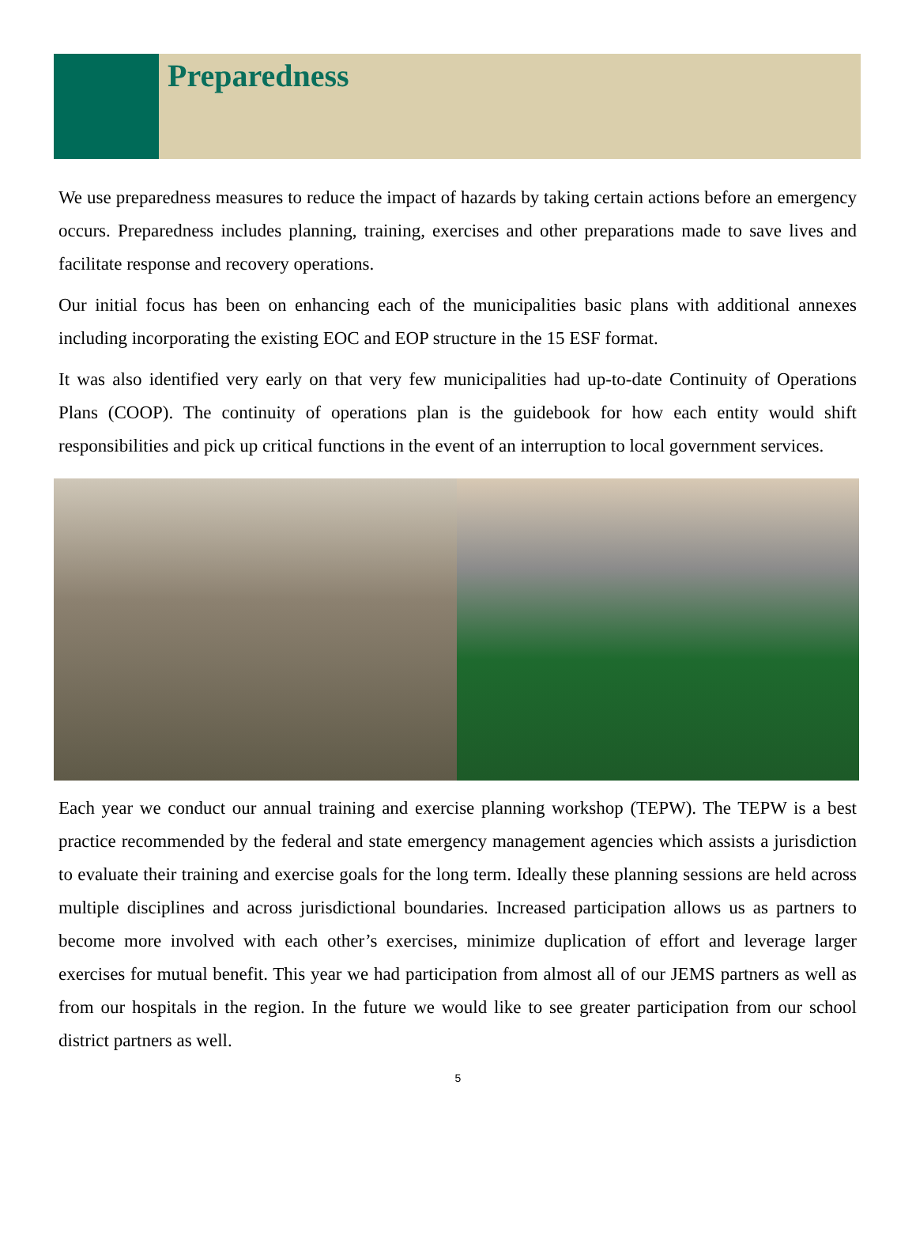Preparedness
We use preparedness measures to reduce the impact of hazards by taking certain actions before an emergency occurs. Preparedness includes planning, training, exercises and other preparations made to save lives and facilitate response and recovery operations.
Our initial focus has been on enhancing each of the municipalities basic plans with additional annexes including incorporating the existing EOC and EOP structure in the 15 ESF format.
It was also identified very early on that very few municipalities had up-to-date Continuity of Operations Plans (COOP). The continuity of operations plan is the guidebook for how each entity would shift responsibilities and pick up critical functions in the event of an interruption to local government services.
Each year we conduct our annual training and exercise planning workshop (TEPW). The TEPW is a best practice recommended by the federal and state emergency management agencies which assists a jurisdiction to evaluate their training and exercise goals for the long term. Ideally these planning sessions are held across multiple disciplines and across jurisdictional boundaries. Increased participation allows us as partners to become more involved with each other’s exercises, minimize duplication of effort and leverage larger exercises for mutual benefit. This year we had participation from almost all of our JEMS partners as well as from our hospitals in the region. In the future we would like to see greater participation from our school district partners as well.
5